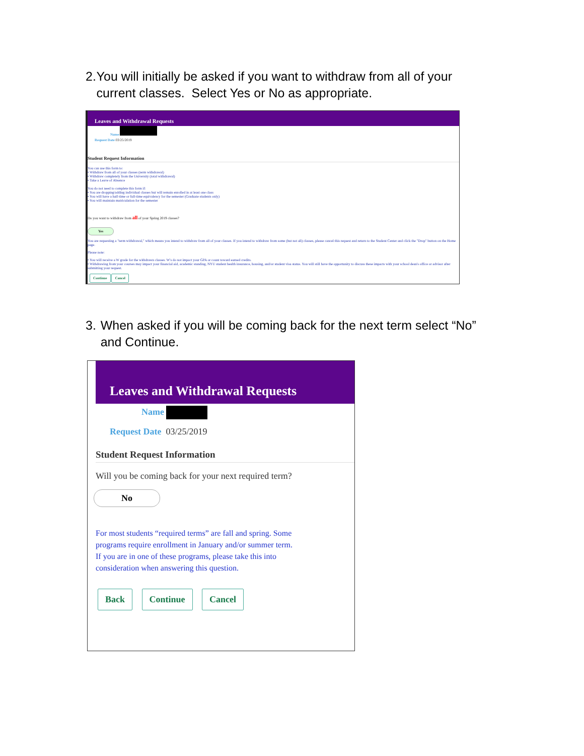2. You will initially be asked if you want to withdraw from all of your current classes. Select Yes or No as appropriate.
Leaves and Withdrawal Requests
Name
Request Date 03/25/2019
Student Request Information
You can use this form to:
• Withdraw from all of your classes (term withdrawal)
• Withdraw completely from the University (total withdrawal)
• Take a Leave of Absence
You do not need to complete this form if:
• You are dropping/adding individual classes but will remain enrolled in at least one class
• You will have a half-time or full-time equivalency for the semester (Graduate students only)
• You will maintain matriculation for the semester
Do you want to withdraw from all of your Spring 2019 classes?
Yes
You are requesting a "term withdrawal," which means you intend to withdraw from all of your classes. If you intend to withdraw from some (but not all) classes, please cancel this request and return to the Student Center and click the "Drop" button on the Home page.
Please note:
• You will receive a W grade for the withdrawn classes. W's do not impact your GPA or count toward earned credits.
• Withdrawing from your courses may impact your financial aid, academic standing, NYU student health insurance, housing, and/or student visa status. You will still have the opportunity to discuss these impacts with your school dean's office or advisor after submitting your request.
Continue Cancel
3. When asked if you will be coming back for the next term select “No” and Continue.
Leaves and Withdrawal Requests
Name
Request Date 03/25/2019
Student Request Information
Will you be coming back for your next required term?
No
For most students “required terms” are fall and spring. Some programs require enrollment in January and/or summer term. If you are in one of these programs, please take this into consideration when answering this question.
Back Continue Cancel